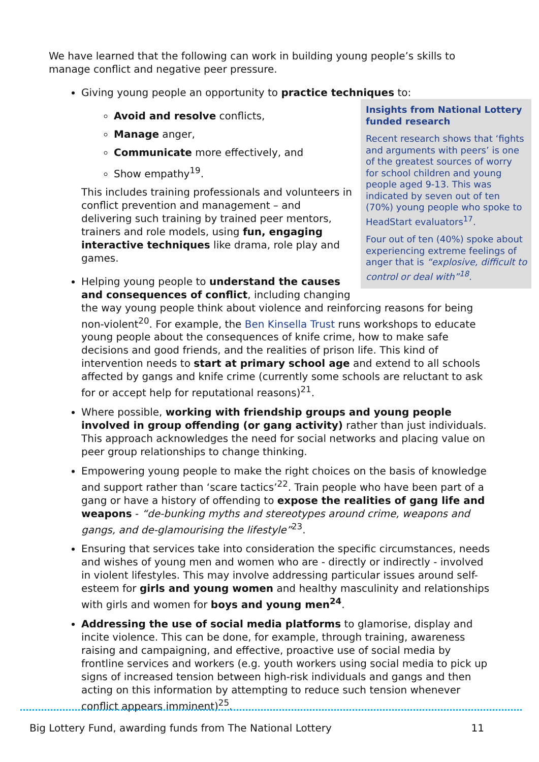We have learned that the following can work in building young people’s skills to manage conflict and negative peer pressure.
Giving young people an opportunity to practice techniques to:
Insights from National Lottery funded research
Recent research shows that ‘fights and arguments with peers’ is one of the greatest sources of worry for school children and young people aged 9-13. This was indicated by seven out of ten (70%) young people who spoke to HeadStart evaluators<sup>17</sup>.
Four out of ten (40%) spoke about experiencing extreme feelings of anger that is “explosive, difficult to control or deal with”<sup>18</sup>.
Avoid and resolve conflicts,
Manage anger,
Communicate more effectively, and
Show empathy<sup>19</sup>.
This includes training professionals and volunteers in conflict prevention and management – and delivering such training by trained peer mentors, trainers and role models, using fun, engaging interactive techniques like drama, role play and games.
Helping young people to understand the causes and consequences of conflict, including changing the way young people think about violence and reinforcing reasons for being non-violent<sup>20</sup>. For example, the Ben Kinsella Trust runs workshops to educate young people about the consequences of knife crime, how to make safe decisions and good friends, and the realities of prison life. This kind of intervention needs to start at primary school age and extend to all schools affected by gangs and knife crime (currently some schools are reluctant to ask for or accept help for reputational reasons)<sup>21</sup>.
Where possible, working with friendship groups and young people involved in group offending (or gang activity) rather than just individuals. This approach acknowledges the need for social networks and placing value on peer group relationships to change thinking.
Empowering young people to make the right choices on the basis of knowledge and support rather than ‘scare tactics’<sup>22</sup>. Train people who have been part of a gang or have a history of offending to expose the realities of gang life and weapons - “de-bunking myths and stereotypes around crime, weapons and gangs, and de-glamourising the lifestyle”<sup>23</sup>.
Ensuring that services take into consideration the specific circumstances, needs and wishes of young men and women who are - directly or indirectly - involved in violent lifestyles. This may involve addressing particular issues around self-esteem for girls and young women and healthy masculinity and relationships with girls and women for boys and young men<sup>24</sup>.
Addressing the use of social media platforms to glamorise, display and incite violence. This can be done, for example, through training, awareness raising and campaigning, and effective, proactive use of social media by frontline services and workers (e.g. youth workers using social media to pick up signs of increased tension between high-risk individuals and gangs and then acting on this information by attempting to reduce such tension whenever conflict appears imminent)<sup>25</sup>.
Big Lottery Fund, awarding funds from The National Lottery 11